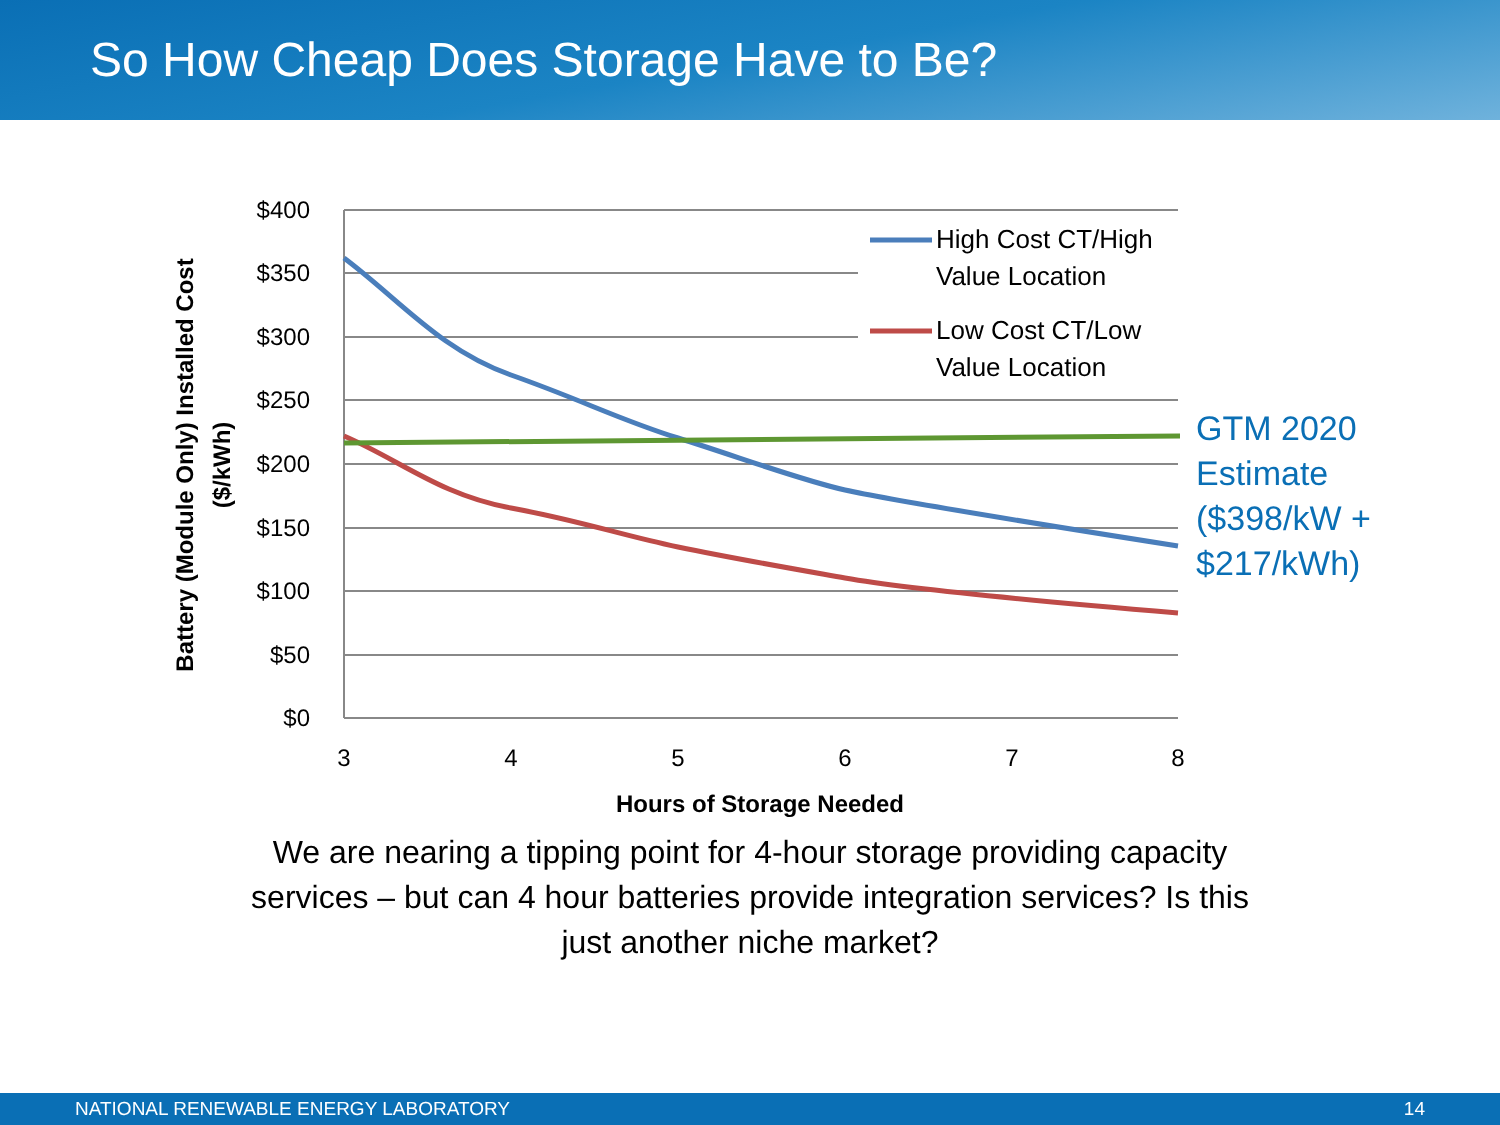So How Cheap Does Storage Have to Be?
$400
$350
$300
$250
$200
$150
$100
$50
$0
3
4
5
6
7
8
Hours of Storage Needed
Battery (Module Only) Installed Cost
($/kWh)
High Cost CT/High
Value Location
Low Cost CT/Low
Value Location
GTM 2020
Estimate
($398/kW +
$217/kWh)
We are nearing a tipping point for 4-hour storage providing capacity services – but can 4 hour batteries provide integration services? Is this just another niche market?
NATIONAL RENEWABLE ENERGY LABORATORY 14